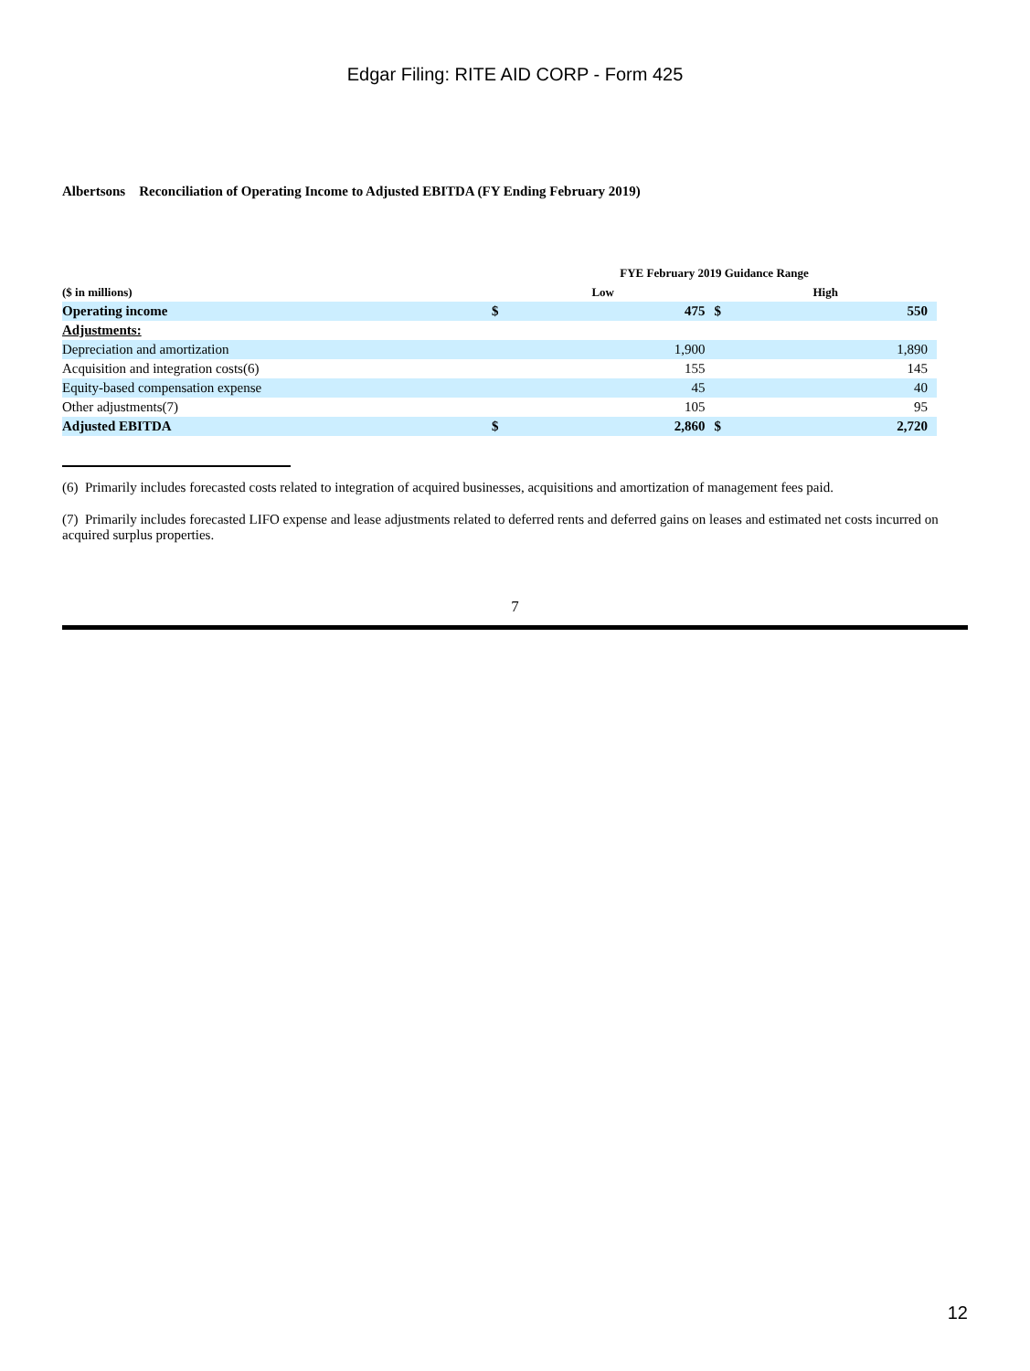Edgar Filing: RITE AID CORP - Form 425
Albertsons Reconciliation of Operating Income to Adjusted EBITDA (FY Ending February 2019)
| | FYE February 2019 Guidance Range | | | |
| --- | --- | --- | --- | --- |
| ($ in millions) | Low | | High | |
| Operating income | $ | 475 | $ | 550 |
| Adjustments: | | | | |
| Depreciation and amortization | | 1,900 | | 1,890 |
| Acquisition and integration costs(6) | | 155 | | 145 |
| Equity-based compensation expense | | 45 | | 40 |
| Other adjustments(7) | | 105 | | 95 |
| Adjusted EBITDA | $ | 2,860 | $ | 2,720 |
(6) Primarily includes forecasted costs related to integration of acquired businesses, acquisitions and amortization of management fees paid.
(7) Primarily includes forecasted LIFO expense and lease adjustments related to deferred rents and deferred gains on leases and estimated net costs incurred on acquired surplus properties.
7
12